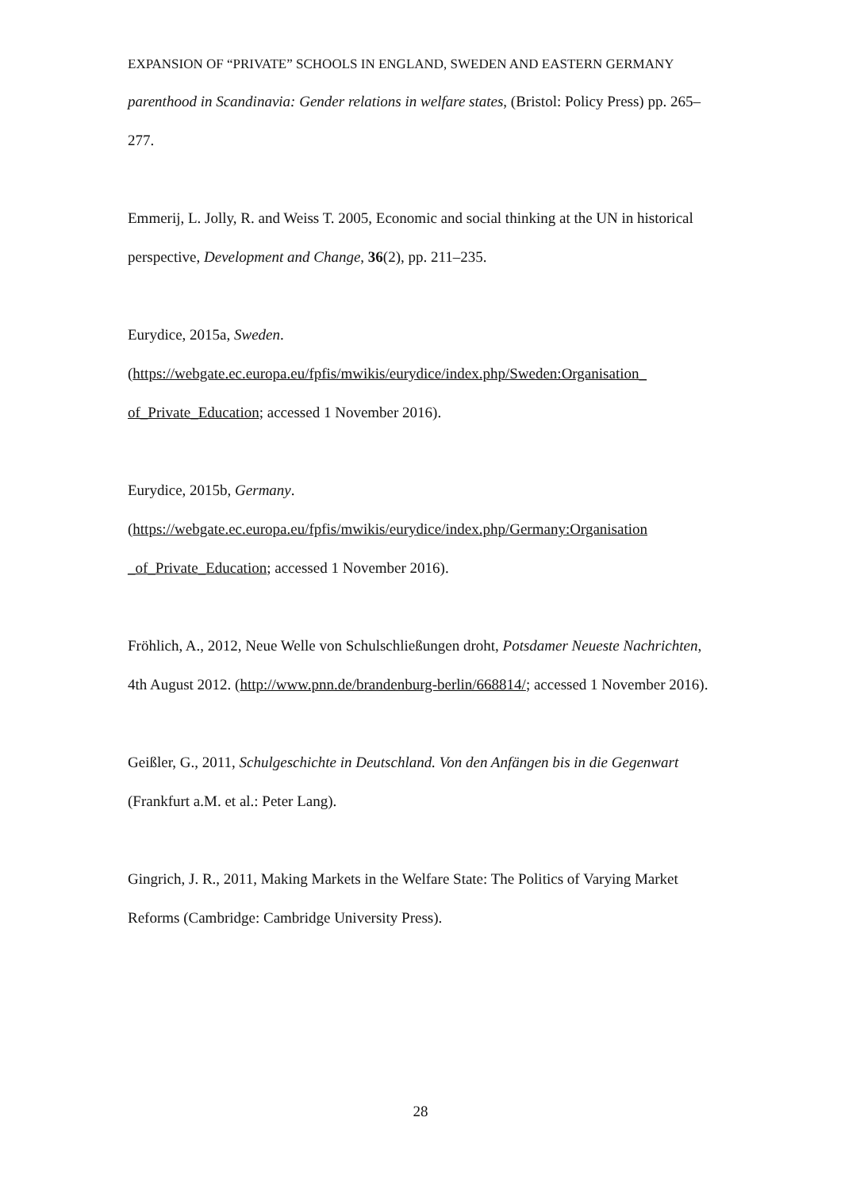EXPANSION OF “PRIVATE” SCHOOLS IN ENGLAND, SWEDEN AND EASTERN GERMANY
parenthood in Scandinavia: Gender relations in welfare states, (Bristol: Policy Press) pp. 265–277.
Emmerij, L. Jolly, R. and Weiss T. 2005, Economic and social thinking at the UN in historical perspective, Development and Change, 36(2), pp. 211–235.
Eurydice, 2015a, Sweden.
(https://webgate.ec.europa.eu/fpfis/mwikis/eurydice/index.php/Sweden:Organisation_ of_Private_Education; accessed 1 November 2016).
Eurydice, 2015b, Germany.
(https://webgate.ec.europa.eu/fpfis/mwikis/eurydice/index.php/Germany:Organisation _of_Private_Education; accessed 1 November 2016).
Fröhlich, A., 2012, Neue Welle von Schulschließungen droht, Potsdamer Neueste Nachrichten, 4th August 2012. (http://www.pnn.de/brandenburg-berlin/668814/; accessed 1 November 2016).
Geißler, G., 2011, Schulgeschichte in Deutschland. Von den Anfängen bis in die Gegenwart (Frankfurt a.M. et al.: Peter Lang).
Gingrich, J. R., 2011, Making Markets in the Welfare State: The Politics of Varying Market Reforms (Cambridge: Cambridge University Press).
28